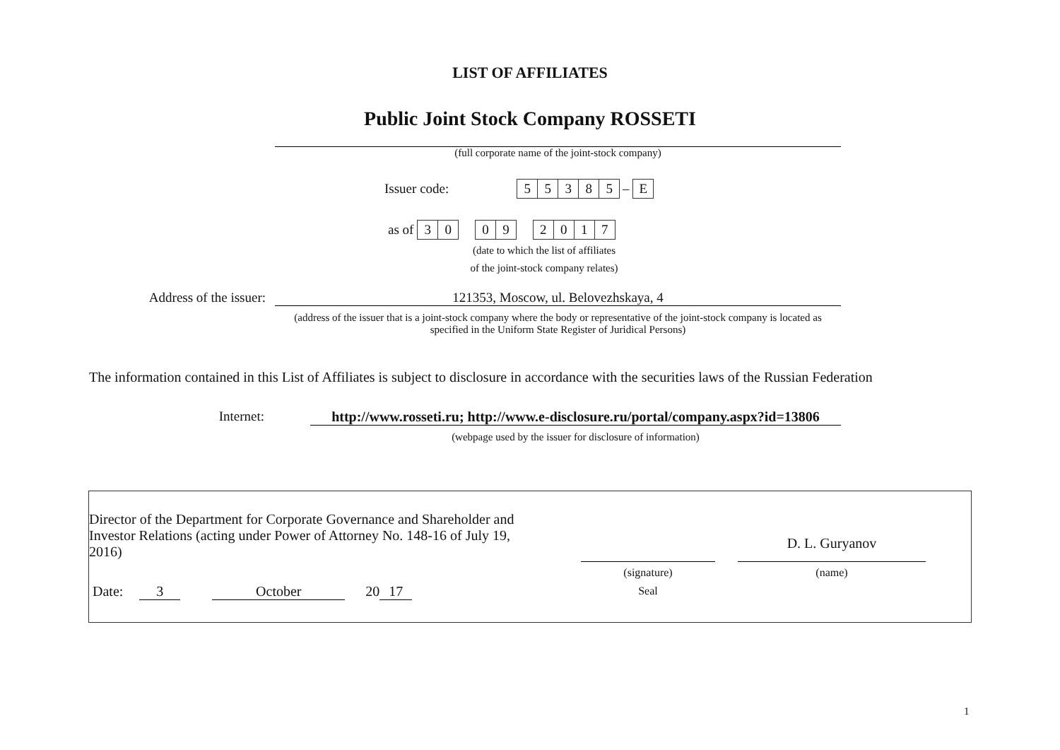LIST OF AFFILIATES
Public Joint Stock Company ROSSETI
(full corporate name of the joint-stock company)
Issuer code: 55385 – E
as of 30 09 2017
(date to which the list of affiliates
of the joint-stock company relates)
Address of the issuer: 121353, Moscow, ul. Belovezhskaya, 4
(address of the issuer that is a joint-stock company where the body or representative of the joint-stock company is located as specified in the Uniform State Register of Juridical Persons)
The information contained in this List of Affiliates is subject to disclosure in accordance with the securities laws of the Russian Federation
Internet: http://www.rosseti.ru; http://www.e-disclosure.ru/portal/company.aspx?id=13806
(webpage used by the issuer for disclosure of information)
Director of the Department for Corporate Governance and Shareholder and Investor Relations (acting under Power of Attorney No. 148-16 of July 19, 2016)
Date: 3 October 20 17
(signature)
Seal
D. L. Guryanov
(name)
1